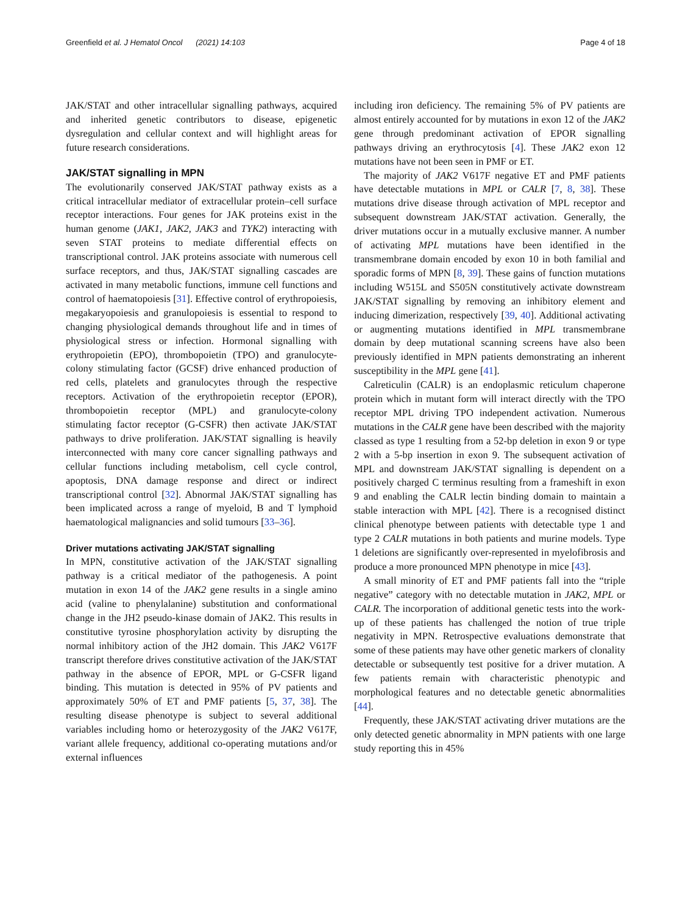Greenfield et al. J Hematol Oncol (2021) 14:103 Page 4 of 18
JAK/STAT and other intracellular signalling pathways, acquired and inherited genetic contributors to disease, epigenetic dysregulation and cellular context and will highlight areas for future research considerations.
JAK/STAT signalling in MPN
The evolutionarily conserved JAK/STAT pathway exists as a critical intracellular mediator of extracellular protein–cell surface receptor interactions. Four genes for JAK proteins exist in the human genome (JAK1, JAK2, JAK3 and TYK2) interacting with seven STAT proteins to mediate differential effects on transcriptional control. JAK proteins associate with numerous cell surface receptors, and thus, JAK/STAT signalling cascades are activated in many metabolic functions, immune cell functions and control of haematopoiesis [31]. Effective control of erythropoiesis, megakaryopoiesis and granulopoiesis is essential to respond to changing physiological demands throughout life and in times of physiological stress or infection. Hormonal signalling with erythropoietin (EPO), thrombopoietin (TPO) and granulocyte-colony stimulating factor (GCSF) drive enhanced production of red cells, platelets and granulocytes through the respective receptors. Activation of the erythropoietin receptor (EPOR), thrombopoietin receptor (MPL) and granulocyte-colony stimulating factor receptor (G-CSFR) then activate JAK/STAT pathways to drive proliferation. JAK/STAT signalling is heavily interconnected with many core cancer signalling pathways and cellular functions including metabolism, cell cycle control, apoptosis, DNA damage response and direct or indirect transcriptional control [32]. Abnormal JAK/STAT signalling has been implicated across a range of myeloid, B and T lymphoid haematological malignancies and solid tumours [33–36].
Driver mutations activating JAK/STAT signalling
In MPN, constitutive activation of the JAK/STAT signalling pathway is a critical mediator of the pathogenesis. A point mutation in exon 14 of the JAK2 gene results in a single amino acid (valine to phenylalanine) substitution and conformational change in the JH2 pseudo-kinase domain of JAK2. This results in constitutive tyrosine phosphorylation activity by disrupting the normal inhibitory action of the JH2 domain. This JAK2 V617F transcript therefore drives constitutive activation of the JAK/STAT pathway in the absence of EPOR, MPL or G-CSFR ligand binding. This mutation is detected in 95% of PV patients and approximately 50% of ET and PMF patients [5, 37, 38]. The resulting disease phenotype is subject to several additional variables including homo or heterozygosity of the JAK2 V617F, variant allele frequency, additional co-operating mutations and/or external influences
including iron deficiency. The remaining 5% of PV patients are almost entirely accounted for by mutations in exon 12 of the JAK2 gene through predominant activation of EPOR signalling pathways driving an erythrocytosis [4]. These JAK2 exon 12 mutations have not been seen in PMF or ET.
The majority of JAK2 V617F negative ET and PMF patients have detectable mutations in MPL or CALR [7, 8, 38]. These mutations drive disease through activation of MPL receptor and subsequent downstream JAK/STAT activation. Generally, the driver mutations occur in a mutually exclusive manner. A number of activating MPL mutations have been identified in the transmembrane domain encoded by exon 10 in both familial and sporadic forms of MPN [8, 39]. These gains of function mutations including W515L and S505N constitutively activate downstream JAK/STAT signalling by removing an inhibitory element and inducing dimerization, respectively [39, 40]. Additional activating or augmenting mutations identified in MPL transmembrane domain by deep mutational scanning screens have also been previously identified in MPN patients demonstrating an inherent susceptibility in the MPL gene [41].
Calreticulin (CALR) is an endoplasmic reticulum chaperone protein which in mutant form will interact directly with the TPO receptor MPL driving TPO independent activation. Numerous mutations in the CALR gene have been described with the majority classed as type 1 resulting from a 52-bp deletion in exon 9 or type 2 with a 5-bp insertion in exon 9. The subsequent activation of MPL and downstream JAK/STAT signalling is dependent on a positively charged C terminus resulting from a frameshift in exon 9 and enabling the CALR lectin binding domain to maintain a stable interaction with MPL [42]. There is a recognised distinct clinical phenotype between patients with detectable type 1 and type 2 CALR mutations in both patients and murine models. Type 1 deletions are significantly over-represented in myelofibrosis and produce a more pronounced MPN phenotype in mice [43].
A small minority of ET and PMF patients fall into the “triple negative” category with no detectable mutation in JAK2, MPL or CALR. The incorporation of additional genetic tests into the work-up of these patients has challenged the notion of true triple negativity in MPN. Retrospective evaluations demonstrate that some of these patients may have other genetic markers of clonality detectable or subsequently test positive for a driver mutation. A few patients remain with characteristic phenotypic and morphological features and no detectable genetic abnormalities [44].
Frequently, these JAK/STAT activating driver mutations are the only detected genetic abnormality in MPN patients with one large study reporting this in 45%